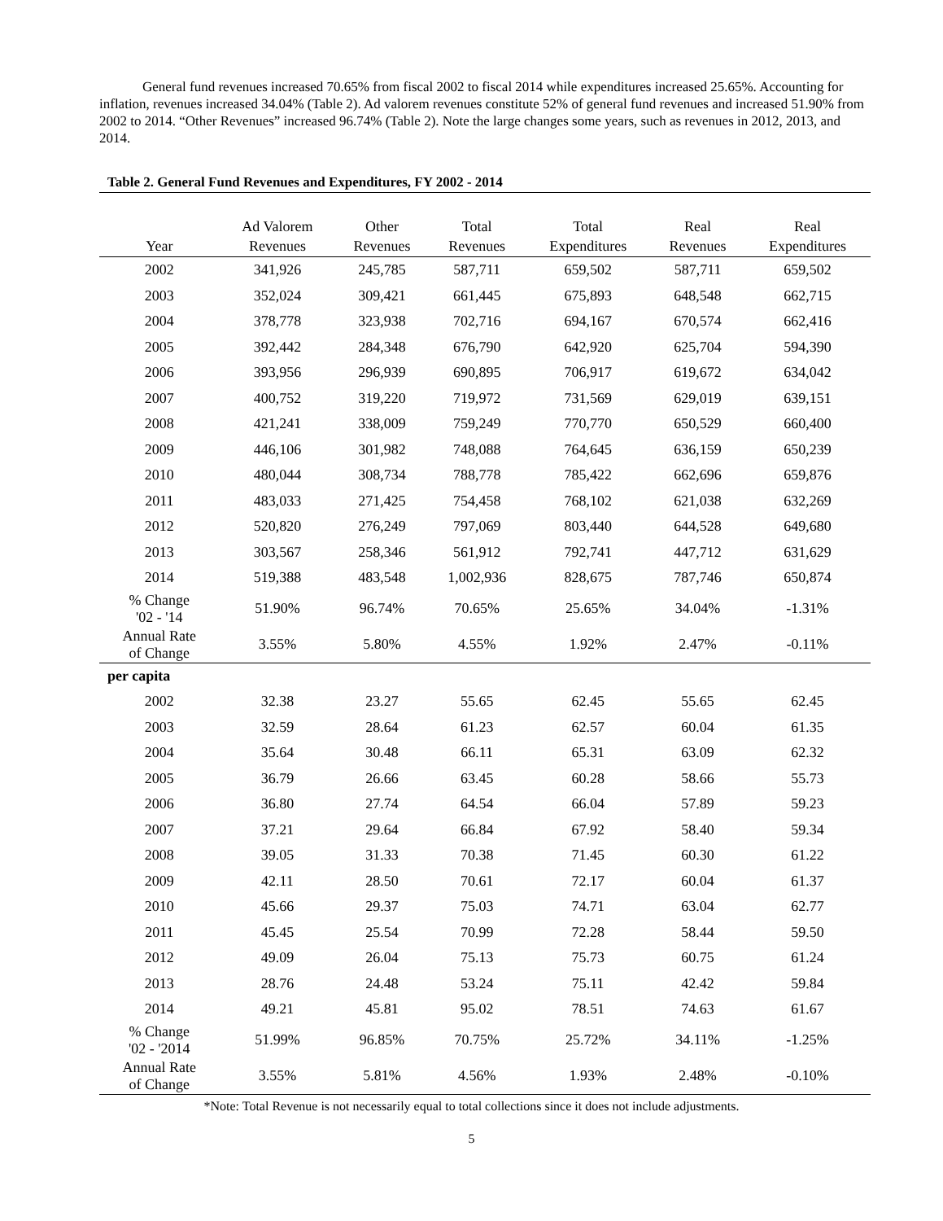General fund revenues increased 70.65% from fiscal 2002 to fiscal 2014 while expenditures increased 25.65%. Accounting for inflation, revenues increased 34.04% (Table 2). Ad valorem revenues constitute 52% of general fund revenues and increased 51.90% from 2002 to 2014. “Other Revenues” increased 96.74% (Table 2). Note the large changes some years, such as revenues in 2012, 2013, and 2014.
Table 2. General Fund Revenues and Expenditures, FY 2002 - 2014
| Year | Ad Valorem Revenues | Other Revenues | Total Revenues | Total Expenditures | Real Revenues | Real Expenditures |
| --- | --- | --- | --- | --- | --- | --- |
| 2002 | 341,926 | 245,785 | 587,711 | 659,502 | 587,711 | 659,502 |
| 2003 | 352,024 | 309,421 | 661,445 | 675,893 | 648,548 | 662,715 |
| 2004 | 378,778 | 323,938 | 702,716 | 694,167 | 670,574 | 662,416 |
| 2005 | 392,442 | 284,348 | 676,790 | 642,920 | 625,704 | 594,390 |
| 2006 | 393,956 | 296,939 | 690,895 | 706,917 | 619,672 | 634,042 |
| 2007 | 400,752 | 319,220 | 719,972 | 731,569 | 629,019 | 639,151 |
| 2008 | 421,241 | 338,009 | 759,249 | 770,770 | 650,529 | 660,400 |
| 2009 | 446,106 | 301,982 | 748,088 | 764,645 | 636,159 | 650,239 |
| 2010 | 480,044 | 308,734 | 788,778 | 785,422 | 662,696 | 659,876 |
| 2011 | 483,033 | 271,425 | 754,458 | 768,102 | 621,038 | 632,269 |
| 2012 | 520,820 | 276,249 | 797,069 | 803,440 | 644,528 | 649,680 |
| 2013 | 303,567 | 258,346 | 561,912 | 792,741 | 447,712 | 631,629 |
| 2014 | 519,388 | 483,548 | 1,002,936 | 828,675 | 787,746 | 650,874 |
| % Change '02 - '14 | 51.90% | 96.74% | 70.65% | 25.65% | 34.04% | -1.31% |
| Annual Rate of Change | 3.55% | 5.80% | 4.55% | 1.92% | 2.47% | -0.11% |
| per capita | | | | | | |
| 2002 | 32.38 | 23.27 | 55.65 | 62.45 | 55.65 | 62.45 |
| 2003 | 32.59 | 28.64 | 61.23 | 62.57 | 60.04 | 61.35 |
| 2004 | 35.64 | 30.48 | 66.11 | 65.31 | 63.09 | 62.32 |
| 2005 | 36.79 | 26.66 | 63.45 | 60.28 | 58.66 | 55.73 |
| 2006 | 36.80 | 27.74 | 64.54 | 66.04 | 57.89 | 59.23 |
| 2007 | 37.21 | 29.64 | 66.84 | 67.92 | 58.40 | 59.34 |
| 2008 | 39.05 | 31.33 | 70.38 | 71.45 | 60.30 | 61.22 |
| 2009 | 42.11 | 28.50 | 70.61 | 72.17 | 60.04 | 61.37 |
| 2010 | 45.66 | 29.37 | 75.03 | 74.71 | 63.04 | 62.77 |
| 2011 | 45.45 | 25.54 | 70.99 | 72.28 | 58.44 | 59.50 |
| 2012 | 49.09 | 26.04 | 75.13 | 75.73 | 60.75 | 61.24 |
| 2013 | 28.76 | 24.48 | 53.24 | 75.11 | 42.42 | 59.84 |
| 2014 | 49.21 | 45.81 | 95.02 | 78.51 | 74.63 | 61.67 |
| % Change '02 - '2014 | 51.99% | 96.85% | 70.75% | 25.72% | 34.11% | -1.25% |
| Annual Rate of Change | 3.55% | 5.81% | 4.56% | 1.93% | 2.48% | -0.10% |
*Note: Total Revenue is not necessarily equal to total collections since it does not include adjustments.
5